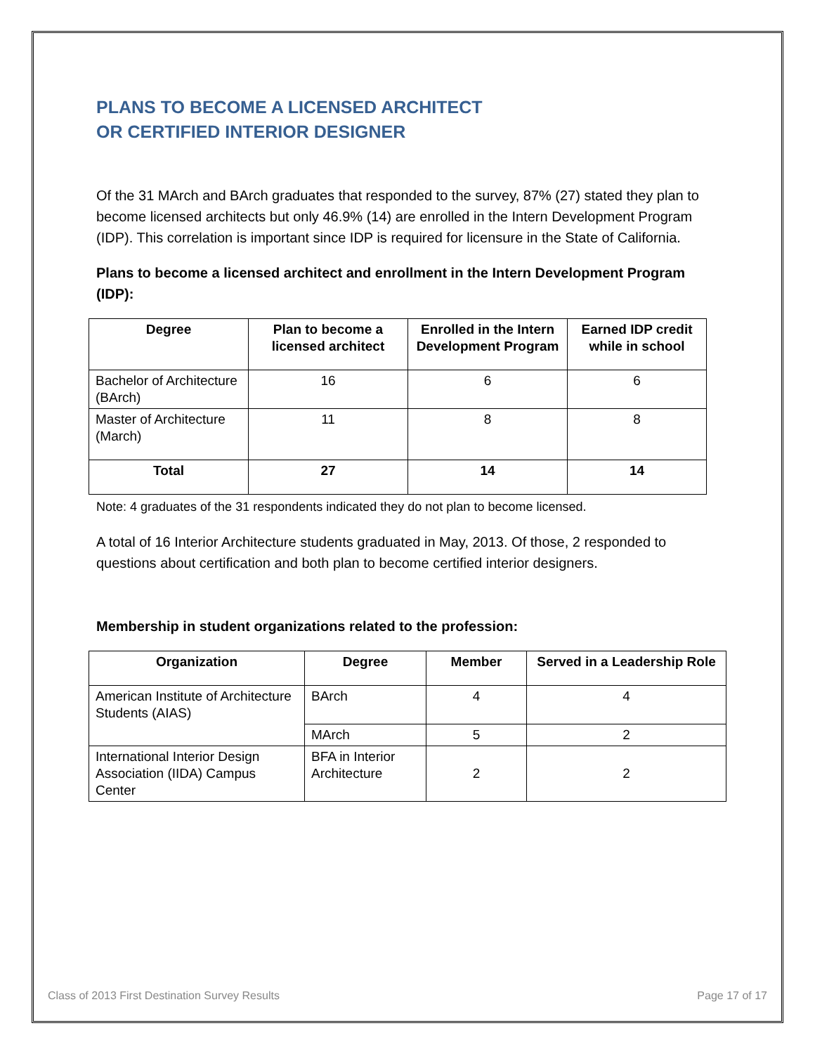PLANS TO BECOME A LICENSED ARCHITECT
OR CERTIFIED INTERIOR DESIGNER
Of the 31 MArch and BArch graduates that responded to the survey, 87% (27) stated they plan to become licensed architects but only 46.9% (14) are enrolled in the Intern Development Program (IDP). This correlation is important since IDP is required for licensure in the State of California.
Plans to become a licensed architect and enrollment in the Intern Development Program (IDP):
| Degree | Plan to become a licensed architect | Enrolled in the Intern Development Program | Earned IDP credit while in school |
| --- | --- | --- | --- |
| Bachelor of Architecture (BArch) | 16 | 6 | 6 |
| Master of Architecture (March) | 11 | 8 | 8 |
| Total | 27 | 14 | 14 |
Note: 4 graduates of the 31 respondents indicated they do not plan to become licensed.
A total of 16 Interior Architecture students graduated in May, 2013. Of those, 2 responded to questions about certification and both plan to become certified interior designers.
Membership in student organizations related to the profession:
| Organization | Degree | Member | Served in a Leadership Role |
| --- | --- | --- | --- |
| American Institute of Architecture Students (AIAS) | BArch | 4 | 4 |
| | MArch | 5 | 2 |
| International Interior Design Association (IIDA) Campus Center | BFA in Interior Architecture | 2 | 2 |
Class of 2013 First Destination Survey Results Page 17 of 17